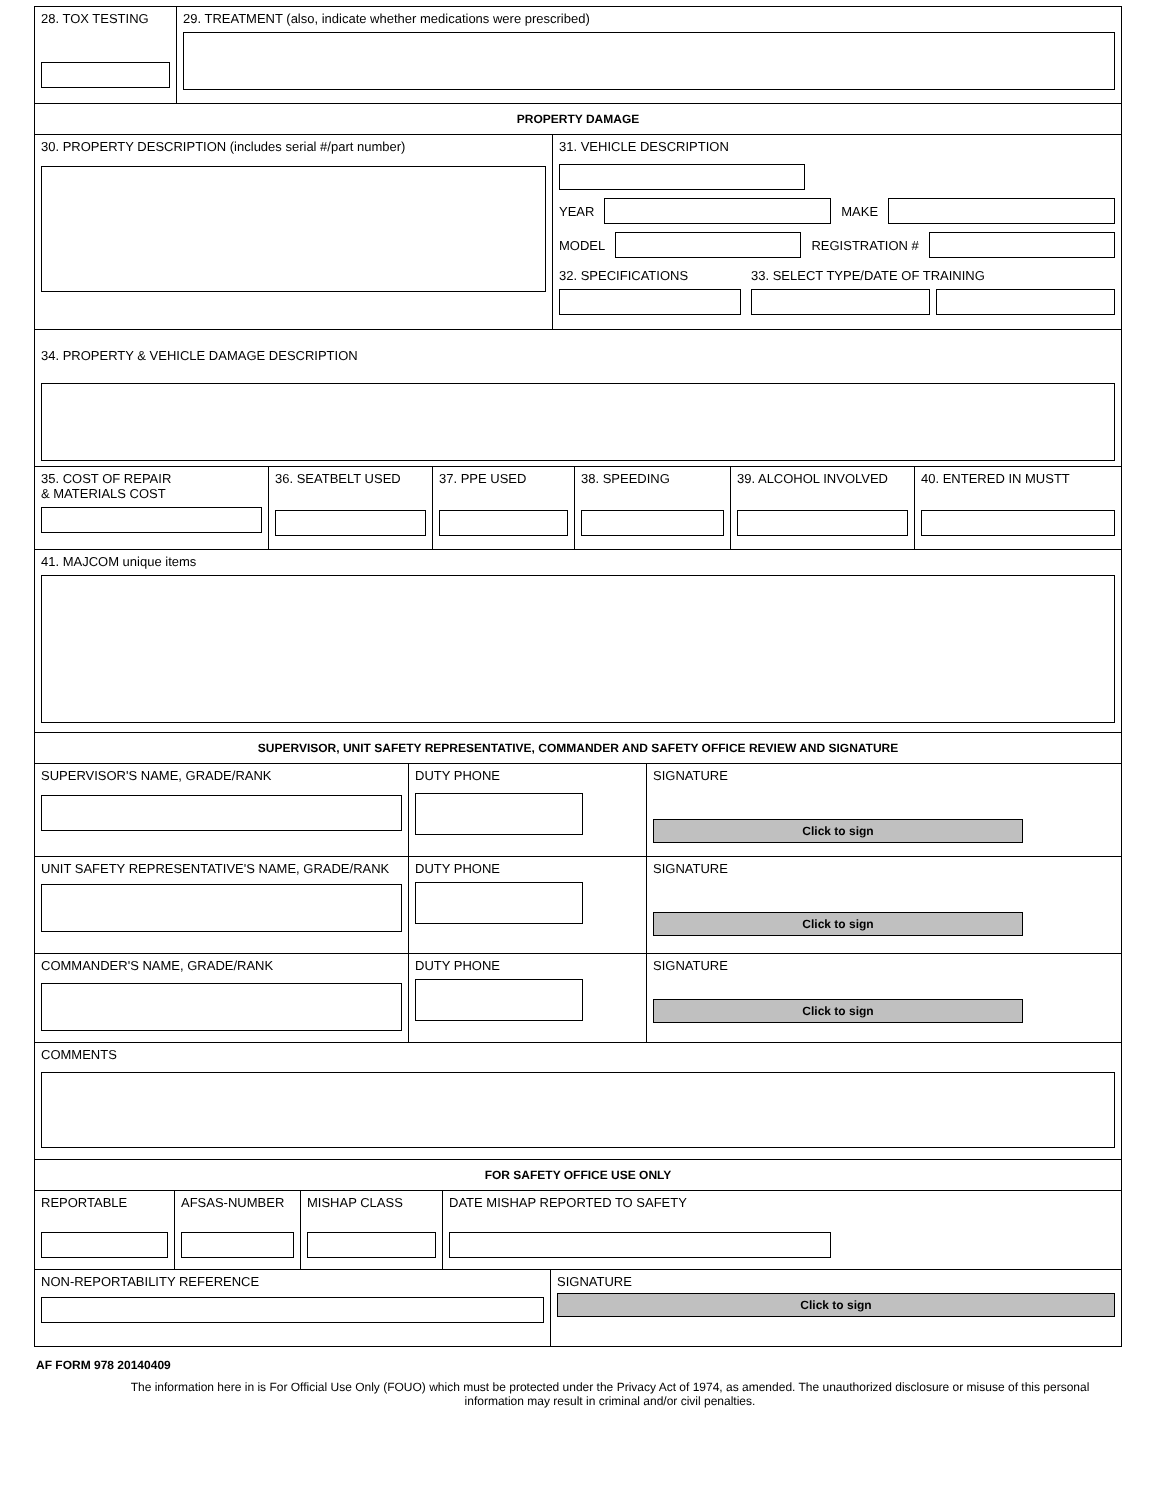28. TOX TESTING 29. TREATMENT (also, indicate whether medications were prescribed)
PROPERTY DAMAGE
30. PROPERTY DESCRIPTION (includes serial #/part number) 31. VEHICLE DESCRIPTION
YEAR
MAKE
MODEL
REGISTRATION #
32. SPECIFICATIONS 33. SELECT TYPE/DATE OF TRAINING
34. PROPERTY & VEHICLE DAMAGE DESCRIPTION
35. COST OF REPAIR
& MATERIALS COST
36. SEATBELT USED 37. PPE USED 38. SPEEDING 39. ALCOHOL INVOLVED 40. ENTERED IN MUSTT
41. MAJCOM unique items
SUPERVISOR, UNIT SAFETY REPRESENTATIVE, COMMANDER AND SAFETY OFFICE REVIEW AND SIGNATURE
SUPERVISOR'S NAME, GRADE/RANK DUTY PHONE SIGNATURE
Click to sign
UNIT SAFETY REPRESENTATIVE'S NAME, GRADE/RANK DUTY PHONE SIGNATURE
Click to sign
COMMANDER'S NAME, GRADE/RANK DUTY PHONE SIGNATURE
Click to sign
COMMENTS
FOR SAFETY OFFICE USE ONLY
REPORTABLE AFSAS-NUMBER MISHAP CLASS DATE MISHAP REPORTED TO SAFETY
NON-REPORTABILITY REFERENCE SIGNATURE
Click to sign
AF FORM 978 20140409
The information here in is For Official Use Only (FOUO) which must be protected under the Privacy Act of 1974, as amended. The unauthorized disclosure or misuse of this personal information may result in criminal and/or civil penalties.